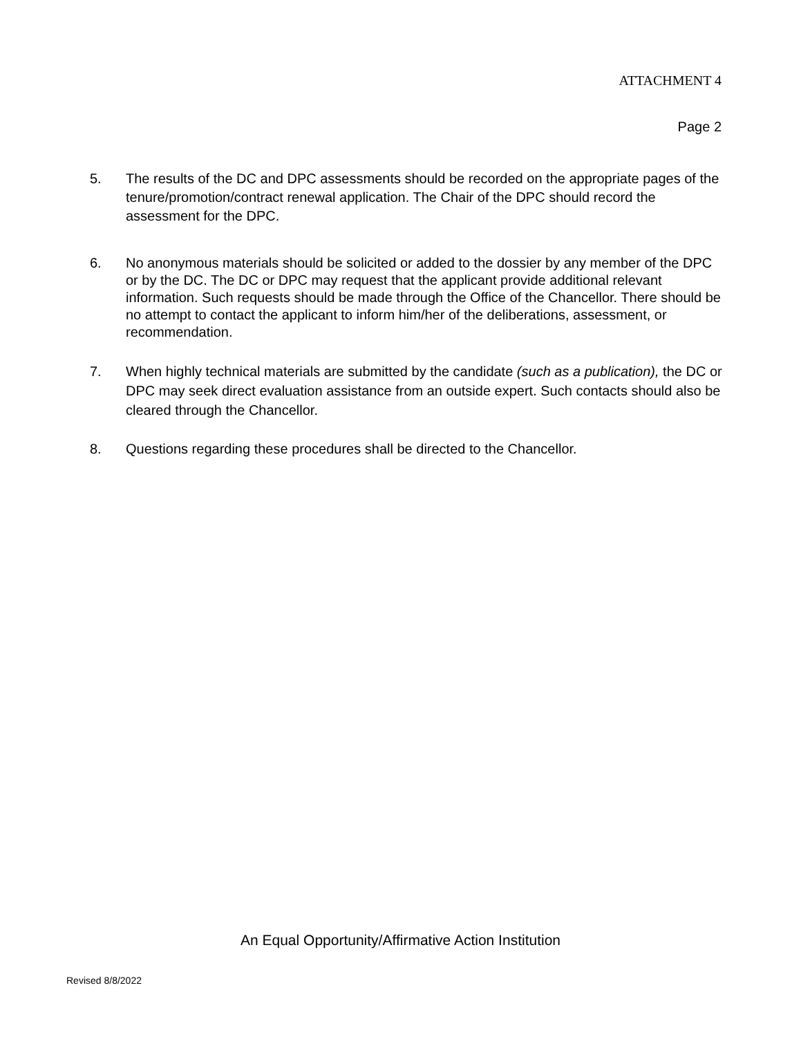ATTACHMENT 4
Page 2
5. The results of the DC and DPC assessments should be recorded on the appropriate pages of the tenure/promotion/contract renewal application. The Chair of the DPC should record the assessment for the DPC.
6. No anonymous materials should be solicited or added to the dossier by any member of the DPC or by the DC. The DC or DPC may request that the applicant provide additional relevant information. Such requests should be made through the Office of the Chancellor. There should be no attempt to contact the applicant to inform him/her of the deliberations, assessment, or recommendation.
7. When highly technical materials are submitted by the candidate (such as a publication), the DC or DPC may seek direct evaluation assistance from an outside expert. Such contacts should also be cleared through the Chancellor.
8. Questions regarding these procedures shall be directed to the Chancellor.
An Equal Opportunity/Affirmative Action Institution
Revised 8/8/2022